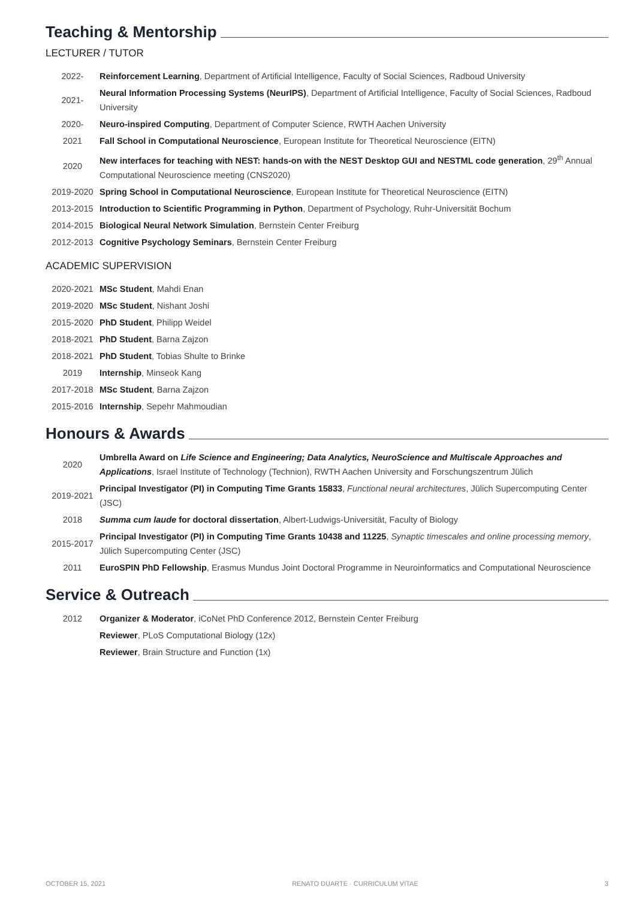Teaching & Mentorship
LECTURER / TUTOR
| 2022- | Reinforcement Learning , Department of Artificial Intelligence, Faculty of Social Sciences, Radboud University |
| 2021- | Neural Information Processing Systems (NeurIPS) , Department of Artificial Intelligence, Faculty of Social Sciences, Radboud University |
| 2020- | Neuro-inspired Computing , Department of Computer Science, RWTH Aachen University |
| 2021 | Fall School in Computational Neuroscience , European Institute for Theoretical Neuroscience (EITN) |
| 2020 | New interfaces for teaching with NEST: hands-on with the NEST Desktop GUI and NESTML code generation , 29<sup>th</sup> Annual Computational Neuroscience meeting (CNS2020) |
| 2019-2020 | Spring School in Computational Neuroscience , European Institute for Theoretical Neuroscience (EITN) |
| 2013-2015 | Introduction to Scientific Programming in Python , Department of Psychology, Ruhr-Universität Bochum |
| 2014-2015 | Biological Neural Network Simulation , Bernstein Center Freiburg |
| 2012-2013 | Cognitive Psychology Seminars , Bernstein Center Freiburg |
ACADEMIC SUPERVISION
| 2020-2021 | MSc Student , Mahdi Enan |
| 2019-2020 | MSc Student , Nishant Joshi |
| 2015-2020 | PhD Student , Philipp Weidel |
| 2018-2021 | PhD Student , Barna Zajzon |
| 2018-2021 | PhD Student , Tobias Shulte to Brinke |
| 2019 | Internship , Minseok Kang |
| 2017-2018 | MSc Student , Barna Zajzon |
| 2015-2016 | Internship , Sepehr Mahmoudian |
Honours & Awards
| 2020 | Umbrella Award on Life Science and Engineering; Data Analytics, NeuroScience and Multiscale Approaches and Applications , Israel Institute of Technology (Technion), RWTH Aachen University and Forschungszentrum Jülich |
| 2019-2021 | Principal Investigator (PI) in Computing Time Grants 15833 , Functional neural architectures , Jülich Supercomputing Center (JSC) |
| 2018 | Summa cum laude for doctoral dissertation , Albert-Ludwigs-Universität, Faculty of Biology |
| 2015-2017 | Principal Investigator (PI) in Computing Time Grants 10438 and 11225 , Synaptic timescales and online processing memory , Jülich Supercomputing Center (JSC) |
| 2011 | EuroSPIN PhD Fellowship , Erasmus Mundus Joint Doctoral Programme in Neuroinformatics and Computational Neuroscience |
Service & Outreach
| 2012 | Organizer & Moderator , iCoNet PhD Conference 2012, Bernstein Center Freiburg |
| | Reviewer , PLoS Computational Biology (12x) |
| | Reviewer , Brain Structure and Function (1x) |
OCTOBER 15, 2021 RENATO DUARTE · CURRICULUM VITAE 3